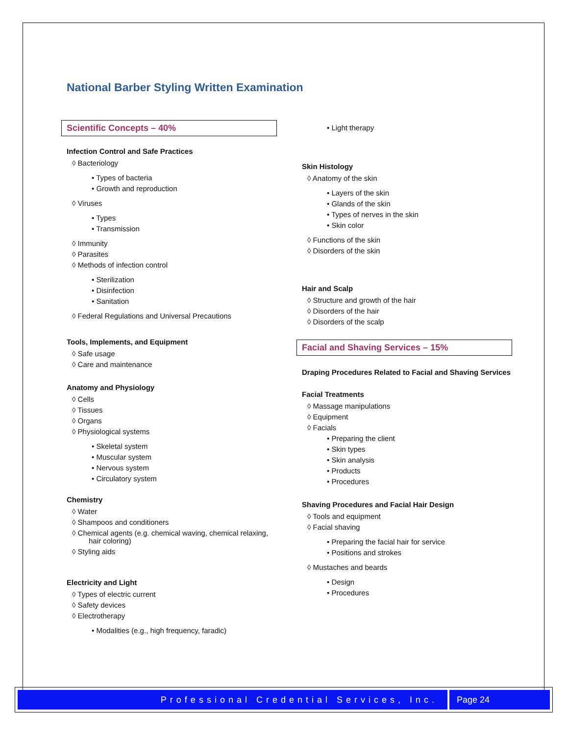National Barber Styling Written Examination
Scientific Concepts – 40%
Infection Control and Safe Practices
◊ Bacteriology
• Types of bacteria
• Growth and reproduction
◊ Viruses
• Types
• Transmission
◊ Immunity
◊ Parasites
◊ Methods of infection control
• Sterilization
• Disinfection
• Sanitation
◊ Federal Regulations and Universal Precautions
Tools, Implements, and Equipment
◊ Safe usage
◊ Care and maintenance
Anatomy and Physiology
◊ Cells
◊ Tissues
◊ Organs
◊ Physiological systems
• Skeletal system
• Muscular system
• Nervous system
• Circulatory system
Chemistry
◊ Water
◊ Shampoos and conditioners
◊ Chemical agents (e.g. chemical waving, chemical relaxing, hair coloring)
◊ Styling aids
Electricity and Light
◊ Types of electric current
◊ Safety devices
◊ Electrotherapy
• Modalities (e.g., high frequency, faradic)
• Light therapy
Skin Histology
◊ Anatomy of the skin
• Layers of the skin
• Glands of the skin
• Types of nerves in the skin
• Skin color
◊ Functions of the skin
◊ Disorders of the skin
Hair and Scalp
◊ Structure and growth of the hair
◊ Disorders of the hair
◊ Disorders of the scalp
Facial and Shaving Services – 15%
Draping Procedures Related to Facial and Shaving Services
Facial Treatments
◊ Massage manipulations
◊ Equipment
◊ Facials
• Preparing the client
• Skin types
• Skin analysis
• Products
• Procedures
Shaving Procedures and Facial Hair Design
◊ Tools and equipment
◊ Facial shaving
• Preparing the facial hair for service
• Positions and strokes
◊ Mustaches and beards
• Design
• Procedures
Professional Credential Services, Inc.
Page 24